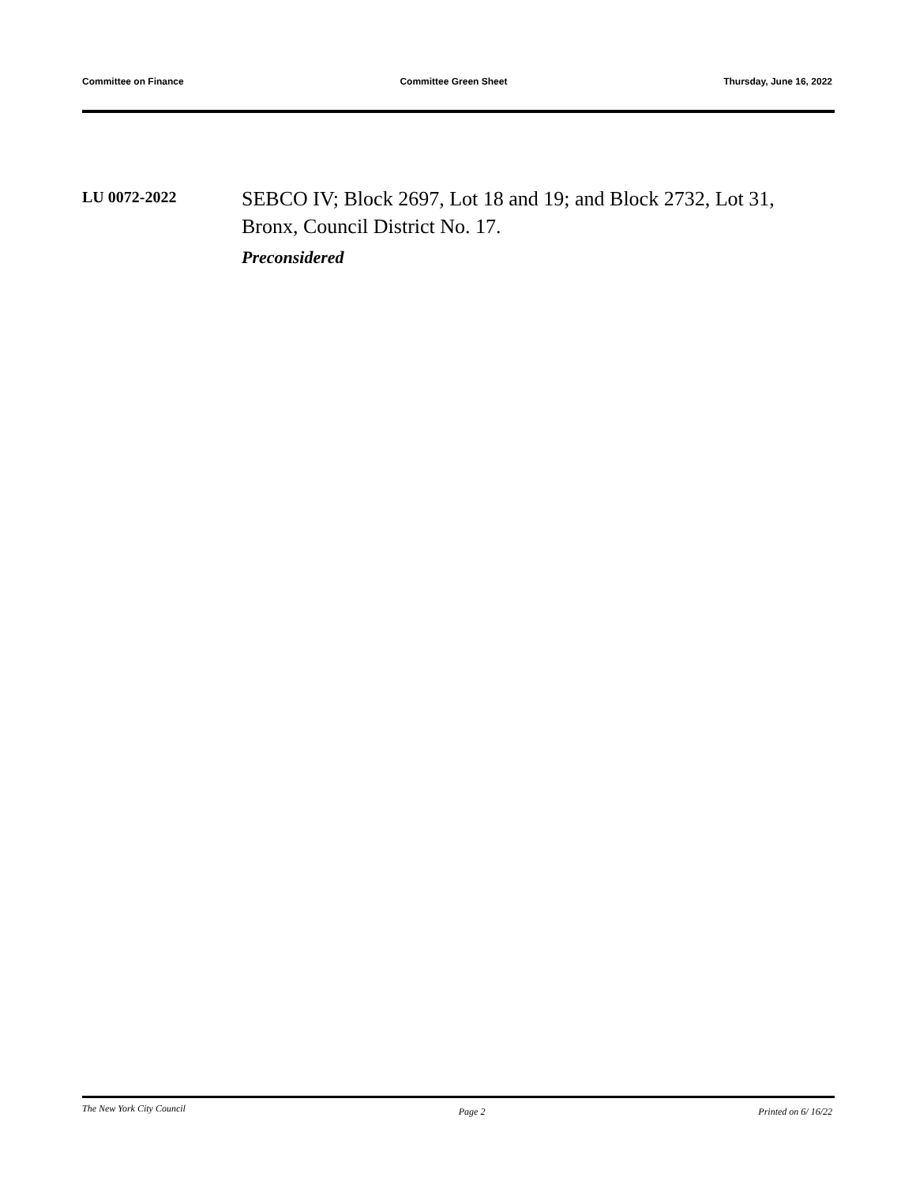Committee on Finance Committee Green Sheet Thursday, June 16, 2022
LU 0072-2022
SEBCO IV; Block 2697, Lot 18 and 19; and Block 2732, Lot 31, Bronx, Council District No. 17.
Preconsidered
The New York City Council Page 2 Printed on 6/ 16/22